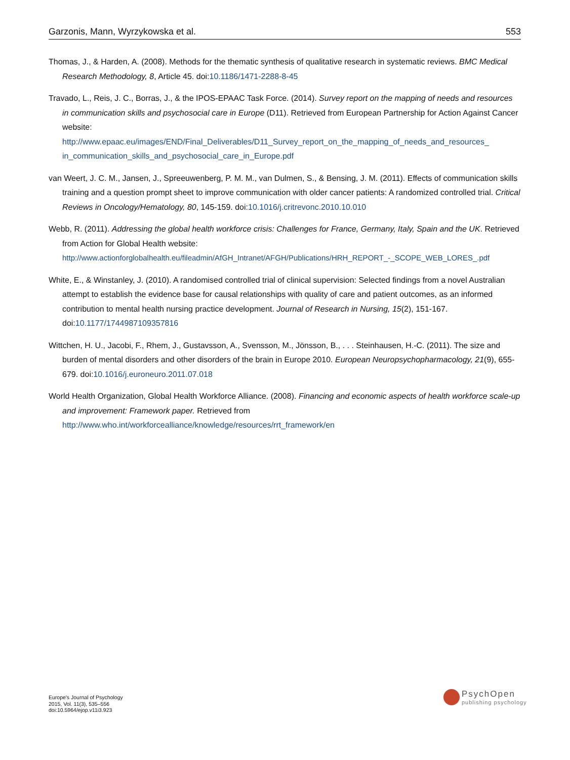Garzonis, Mann, Wyrzykowska et al. 553
Thomas, J., & Harden, A. (2008). Methods for the thematic synthesis of qualitative research in systematic reviews. BMC Medical Research Methodology, 8, Article 45. doi:10.1186/1471-2288-8-45
Travado, L., Reis, J. C., Borras, J., & the IPOS-EPAAC Task Force. (2014). Survey report on the mapping of needs and resources in communication skills and psychosocial care in Europe (D11). Retrieved from European Partnership for Action Against Cancer website: http://www.epaac.eu/images/END/Final_Deliverables/D11_Survey_report_on_the_mapping_of_needs_and_resources_ in_communication_skills_and_psychosocial_care_in_Europe.pdf
van Weert, J. C. M., Jansen, J., Spreeuwenberg, P. M. M., van Dulmen, S., & Bensing, J. M. (2011). Effects of communication skills training and a question prompt sheet to improve communication with older cancer patients: A randomized controlled trial. Critical Reviews in Oncology/Hematology, 80, 145-159. doi:10.1016/j.critrevonc.2010.10.010
Webb, R. (2011). Addressing the global health workforce crisis: Challenges for France, Germany, Italy, Spain and the UK. Retrieved from Action for Global Health website: http://www.actionforglobalhealth.eu/fileadmin/AfGH_Intranet/AFGH/Publications/HRH_REPORT_-_SCOPE_WEB_LORES_.pdf
White, E., & Winstanley, J. (2010). A randomised controlled trial of clinical supervision: Selected findings from a novel Australian attempt to establish the evidence base for causal relationships with quality of care and patient outcomes, as an informed contribution to mental health nursing practice development. Journal of Research in Nursing, 15(2), 151-167. doi:10.1177/1744987109357816
Wittchen, H. U., Jacobi, F., Rhem, J., Gustavsson, A., Svensson, M., Jönsson, B., . . . Steinhausen, H.-C. (2011). The size and burden of mental disorders and other disorders of the brain in Europe 2010. European Neuropsychopharmacology, 21(9), 655-679. doi:10.1016/j.euroneuro.2011.07.018
World Health Organization, Global Health Workforce Alliance. (2008). Financing and economic aspects of health workforce scale-up and improvement: Framework paper. Retrieved from http://www.who.int/workforcealliance/knowledge/resources/rrt_framework/en
Europe's Journal of Psychology
2015, Vol. 11(3), 535–556
doi:10.5964/ejop.v11i3.923
PsychOpen
publishing psychology